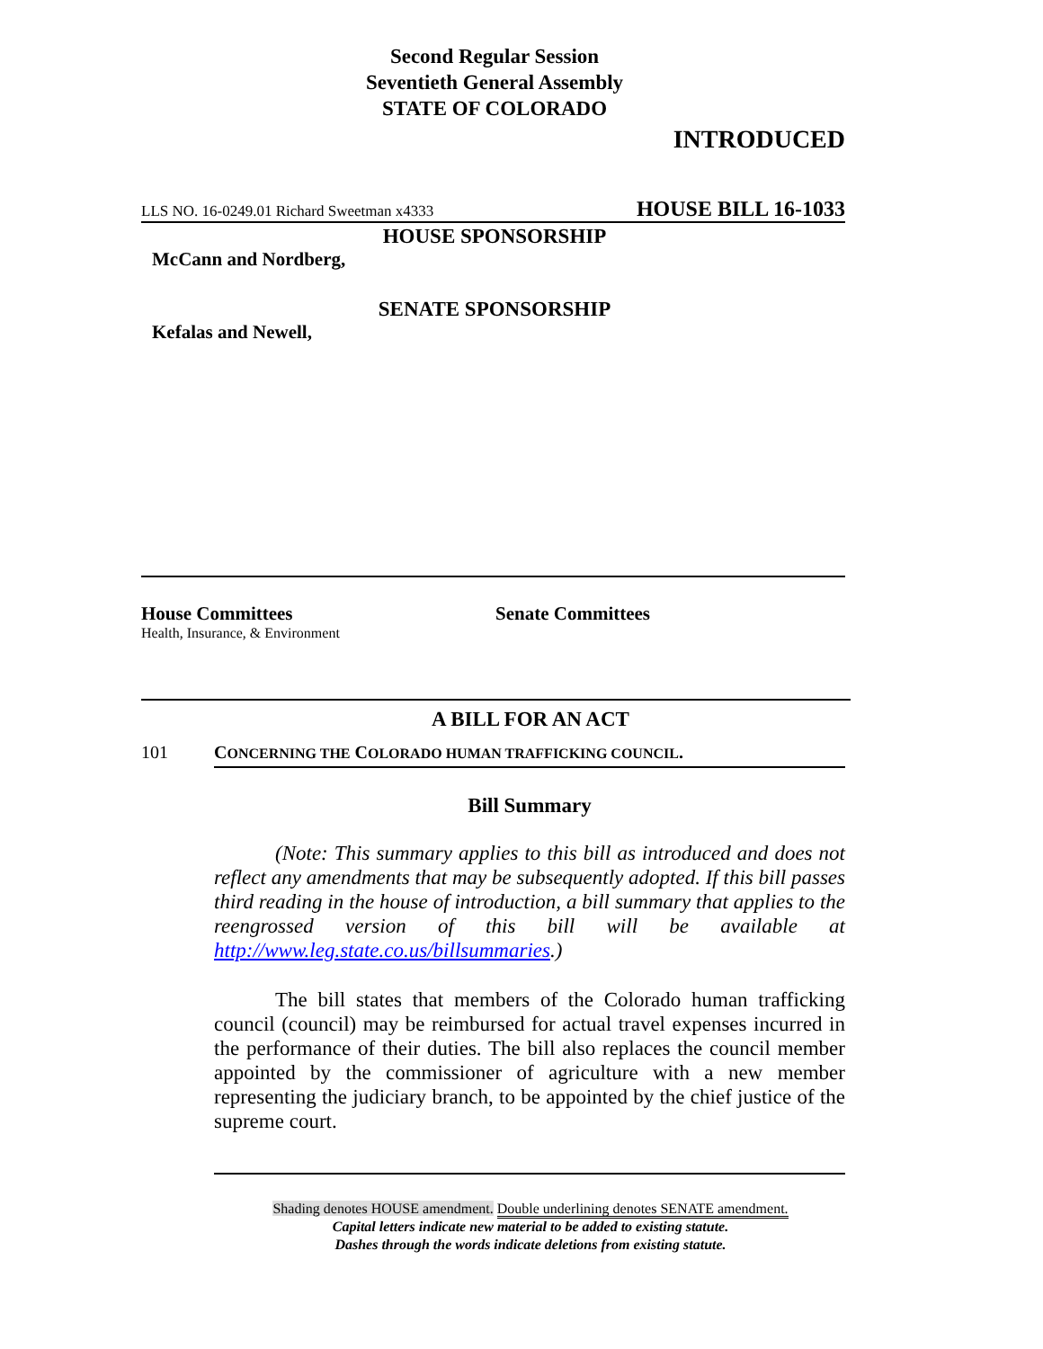Second Regular Session
Seventieth General Assembly
STATE OF COLORADO
INTRODUCED
LLS NO. 16-0249.01 Richard Sweetman x4333 HOUSE BILL 16-1033
HOUSE SPONSORSHIP
McCann and Nordberg,
SENATE SPONSORSHIP
Kefalas and Newell,
House Committees
Health, Insurance, & Environment
Senate Committees
A BILL FOR AN ACT
101 CONCERNING THE COLORADO HUMAN TRAFFICKING COUNCIL.
Bill Summary
(Note: This summary applies to this bill as introduced and does not reflect any amendments that may be subsequently adopted. If this bill passes third reading in the house of introduction, a bill summary that applies to the reengrossed version of this bill will be available at http://www.leg.state.co.us/billsummaries.)
The bill states that members of the Colorado human trafficking council (council) may be reimbursed for actual travel expenses incurred in the performance of their duties. The bill also replaces the council member appointed by the commissioner of agriculture with a new member representing the judiciary branch, to be appointed by the chief justice of the supreme court.
Shading denotes HOUSE amendment. Double underlining denotes SENATE amendment.
Capital letters indicate new material to be added to existing statute.
Dashes through the words indicate deletions from existing statute.